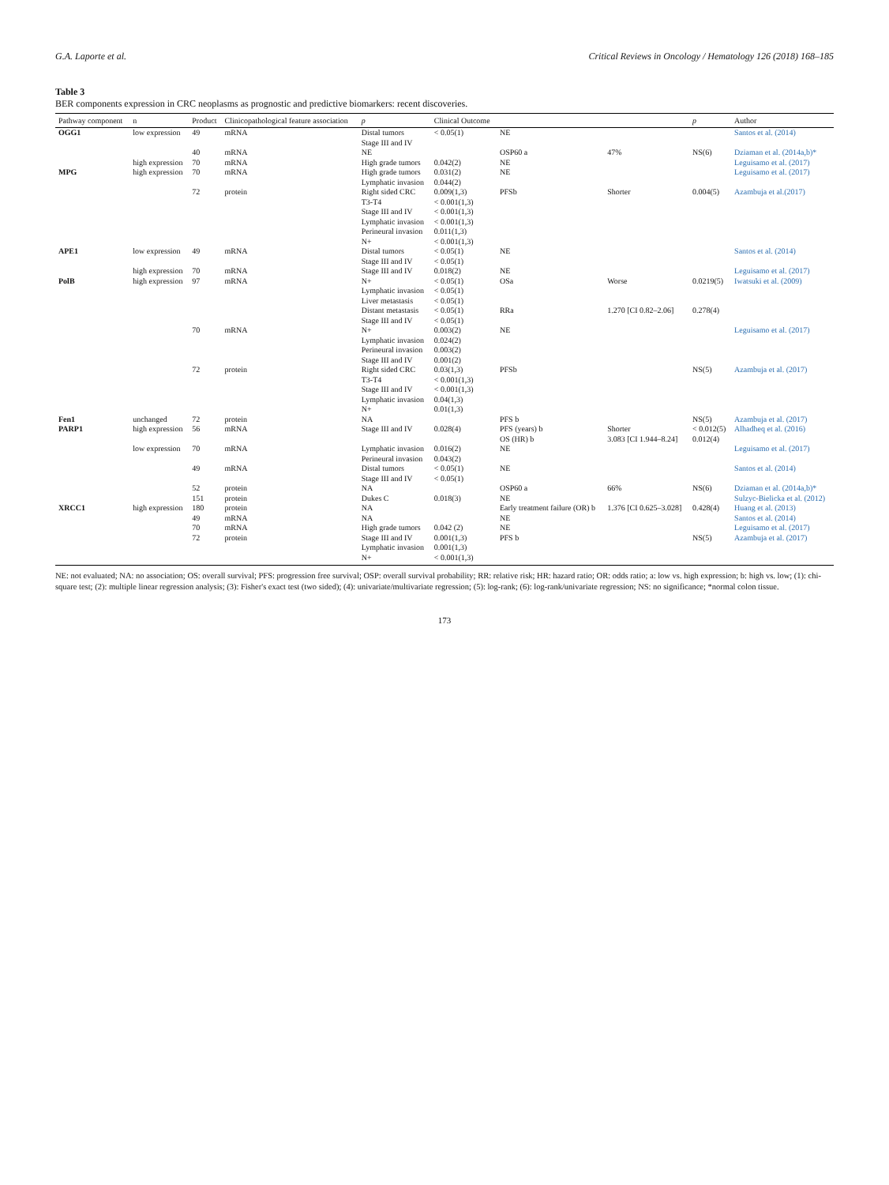G.A. Laporte et al. Critical Reviews in Oncology / Hematology 126 (2018) 168–185
Table 3
BER components expression in CRC neoplasms as prognostic and predictive biomarkers: recent discoveries.
| Pathway component | n | Product | Clinicopathological feature association | p | Clinical Outcome | | | p | Author |
| --- | --- | --- | --- | --- | --- | --- | --- | --- | --- |
| OGG1 | low expression | 49 | mRNA | Distal tumors | < 0.05(1) | NE | | | Santos et al. (2014) |
| | | | | Stage III and IV | | | | | |
| | | 40 | mRNA | NE | | OSP60 a | 47% | NS(6) | Dziaman et al. (2014a,b)* |
| | high expression | 70 | mRNA | High grade tumors | 0.042(2) | NE | | | Leguisamo et al. (2017) |
| MPG | high expression | 70 | mRNA | High grade tumors | 0.031(2) | NE | | | Leguisamo et al. (2017) |
| | | | | Lymphatic invasion | 0.044(2) | | | | |
| | | 72 | protein | Right sided CRC | 0.009(1,3) | PFSb | Shorter | 0.004(5) | Azambuja et al.(2017) |
| | | | | T3-T4 | < 0.001(1,3) | | | | |
| | | | | Stage III and IV | < 0.001(1,3) | | | | |
| | | | | Lymphatic invasion | < 0.001(1,3) | | | | |
| | | | | Perineural invasion | 0.011(1,3) | | | | |
| | | | | N+ | < 0.001(1,3) | | | | |
| APE1 | low expression | 49 | mRNA | Distal tumors | < 0.05(1) | NE | | | Santos et al. (2014) |
| | | | | Stage III and IV | < 0.05(1) | | | | |
| | high expression | 70 | mRNA | Stage III and IV | 0.018(2) | NE | | | Leguisamo et al. (2017) |
| PolB | high expression | 97 | mRNA | N+ | < 0.05(1) | OSa | Worse | 0.0219(5) | Iwatsuki et al. (2009) |
| | | | | Lymphatic invasion | < 0.05(1) | | | | |
| | | | | Liver metastasis | < 0.05(1) | | | | |
| | | | | Distant metastasis | < 0.05(1) | RRa | 1.270 [CI 0.82–2.06] | 0.278(4) | |
| | | | | Stage III and IV | < 0.05(1) | | | | |
| | | 70 | mRNA | N+ | 0.003(2) | NE | | | Leguisamo et al. (2017) |
| | | | | Lymphatic invasion | 0.024(2) | | | | |
| | | | | Perineural invasion | 0.003(2) | | | | |
| | | | | Stage III and IV | 0.001(2) | | | | |
| | | 72 | protein | Right sided CRC | 0.03(1,3) | PFSb | | NS(5) | Azambuja et al. (2017) |
| | | | | T3-T4 | < 0.001(1,3) | | | | |
| | | | | Stage III and IV | < 0.001(1,3) | | | | |
| | | | | Lymphatic invasion | 0.04(1,3) | | | | |
| | | | | N+ | 0.01(1,3) | | | | |
| Fen1 | unchanged | 72 | protein | NA | | PFS b | | NS(5) | Azambuja et al. (2017) |
| PARP1 | high expression | 56 | mRNA | Stage III and IV | 0.028(4) | PFS (years) b | Shorter | < 0.012(5) | Alhadheq et al. (2016) |
| | | | | | | OS (HR) b | 3.083 [CI 1.944–8.24] | 0.012(4) | |
| | low expression | 70 | mRNA | Lymphatic invasion | 0.016(2) | NE | | | Leguisamo et al. (2017) |
| | | | | Perineural invasion | 0.043(2) | | | | |
| | | 49 | mRNA | Distal tumors | < 0.05(1) | NE | | | Santos et al. (2014) |
| | | | | Stage III and IV | < 0.05(1) | | | | |
| | | 52 | protein | NA | | OSP60 a | 66% | NS(6) | Dziaman et al. (2014a,b)* |
| | | 151 | protein | Dukes C | 0.018(3) | NE | | | Sulzyc-Bielicka et al. (2012) |
| XRCC1 | high expression | 180 | protein | NA | | Early treatment failure (OR) b | 1.376 [CI 0.625–3.028] | 0.428(4) | Huang et al. (2013) |
| | | 49 | mRNA | NA | | NE | | | Santos et al. (2014) |
| | | 70 | mRNA | High grade tumors | 0.042 (2) | NE | | | Leguisamo et al. (2017) |
| | | 72 | protein | Stage III and IV | 0.001(1,3) | PFS b | | NS(5) | Azambuja et al. (2017) |
| | | | | Lymphatic invasion | 0.001(1,3) | | | | |
| | | | | N+ | < 0.001(1,3) | | | | |
NE: not evaluated; NA: no association; OS: overall survival; PFS: progression free survival; OSP: overall survival probability; RR: relative risk; HR: hazard ratio; OR: odds ratio; a: low vs. high expression; b: high vs. low; (1): chi-square test; (2): multiple linear regression analysis; (3): Fisher's exact test (two sided); (4): univariate/multivariate regression; (5): log-rank; (6): log-rank/univariate regression; NS: no significance; *normal colon tissue.
173